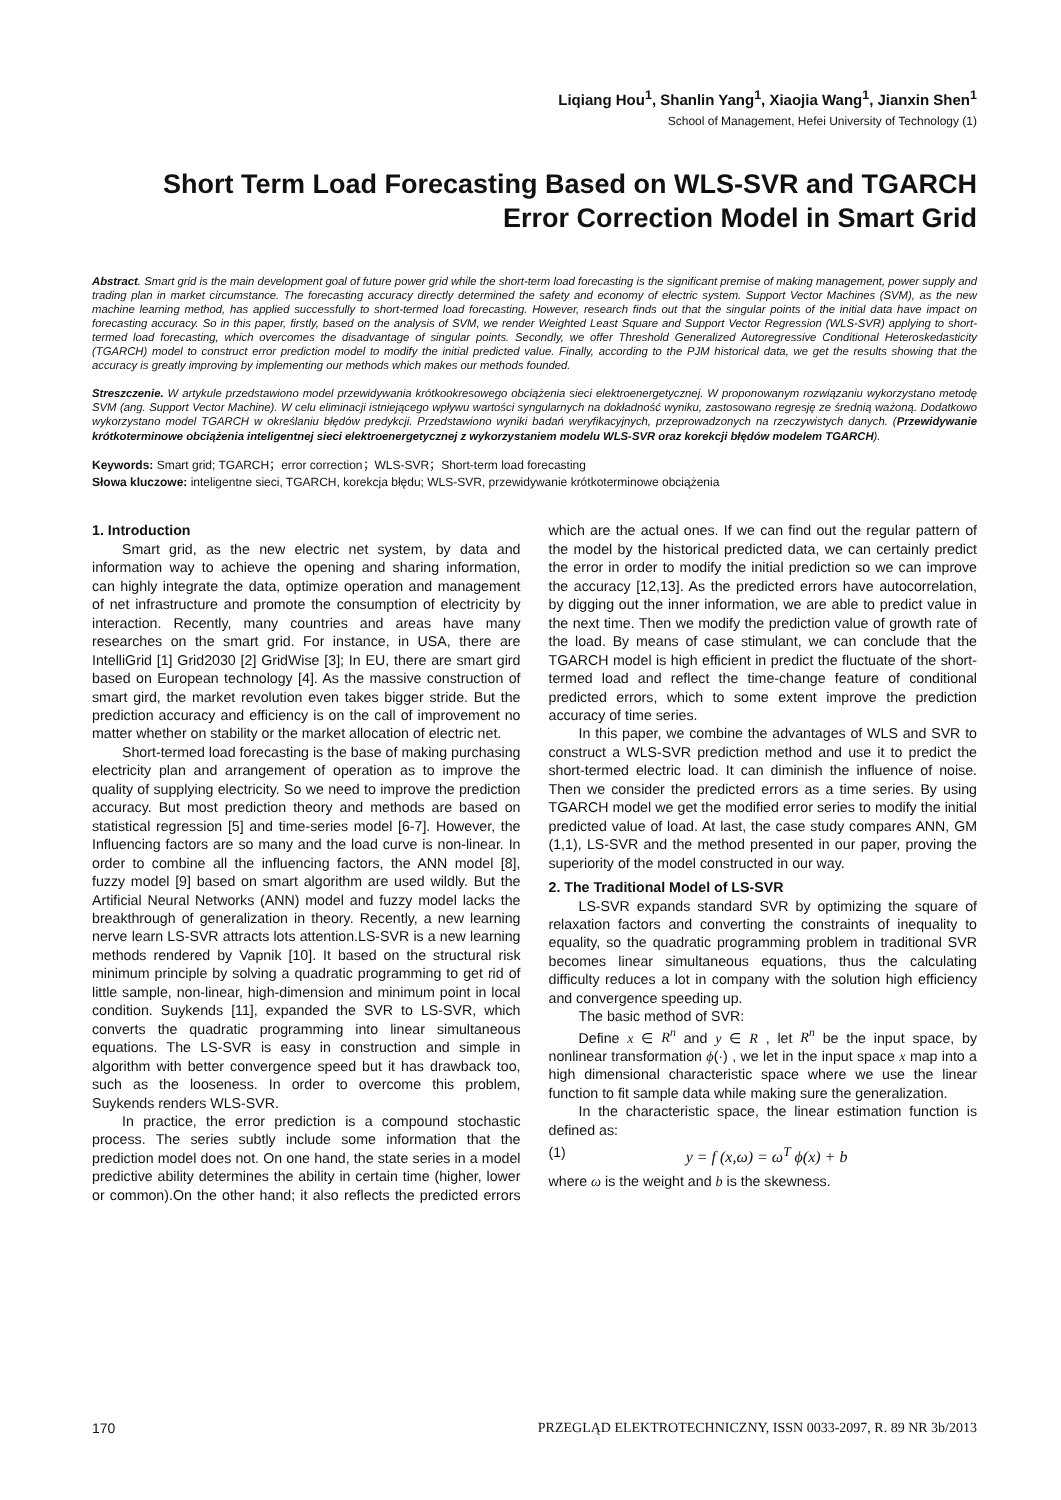Liqiang Hou<sup>1</sup>, Shanlin Yang<sup>1</sup>, Xiaojia Wang<sup>1</sup>, Jianxin Shen<sup>1</sup>
School of Management, Hefei University of Technology (1)
Short Term Load Forecasting Based on WLS-SVR and TGARCH
Error Correction Model in Smart Grid
Abstract. Smart grid is the main development goal of future power grid while the short-term load forecasting is the significant premise of making management, power supply and trading plan in market circumstance. The forecasting accuracy directly determined the safety and economy of electric system. Support Vector Machines (SVM), as the new machine learning method, has applied successfully to short-termed load forecasting. However, research finds out that the singular points of the initial data have impact on forecasting accuracy. So in this paper, firstly, based on the analysis of SVM, we render Weighted Least Square and Support Vector Regression (WLS-SVR) applying to short-termed load forecasting, which overcomes the disadvantage of singular points. Secondly, we offer Threshold Generalized Autoregressive Conditional Heteroskedasticity (TGARCH) model to construct error prediction model to modify the initial predicted value. Finally, according to the PJM historical data, we get the results showing that the accuracy is greatly improving by implementing our methods which makes our methods founded.
Streszczenie. W artykule przedstawiono model przewidywania krótkookresowego obciążenia sieci elektroenergetycznej. W proponowanym rozwiązaniu wykorzystano metodę SVM (ang. Support Vector Machine). W celu eliminacji istniejącego wpływu wartości syngularnych na dokładność wyniku, zastosowano regresję ze średnią ważoną. Dodatkowo wykorzystano model TGARCH w określaniu błędów predykcji. Przedstawiono wyniki badań weryfikacyjnych, przeprowadzonych na rzeczywistych danych. (Przewidywanie krótkoterminowe obciążenia inteligentnej sieci elektroenergetycznej z wykorzystaniem modelu WLS-SVR oraz korekcji błędów modelem TGARCH).
Keywords: Smart grid; TGARCH；error correction；WLS-SVR；Short-term load forecasting
Słowa kluczowe: inteligentne sieci, TGARCH, korekcja błędu; WLS-SVR, przewidywanie krótkoterminowe obciążenia
1. Introduction
Smart grid, as the new electric net system, by data and information way to achieve the opening and sharing information, can highly integrate the data, optimize operation and management of net infrastructure and promote the consumption of electricity by interaction. Recently, many countries and areas have many researches on the smart grid. For instance, in USA, there are IntelliGrid [1] Grid2030 [2] GridWise [3]; In EU, there are smart gird based on European technology [4]. As the massive construction of smart gird, the market revolution even takes bigger stride. But the prediction accuracy and efficiency is on the call of improvement no matter whether on stability or the market allocation of electric net.
Short-termed load forecasting is the base of making purchasing electricity plan and arrangement of operation as to improve the quality of supplying electricity. So we need to improve the prediction accuracy. But most prediction theory and methods are based on statistical regression [5] and time-series model [6-7]. However, the Influencing factors are so many and the load curve is non-linear. In order to combine all the influencing factors, the ANN model [8], fuzzy model [9] based on smart algorithm are used wildly. But the Artificial Neural Networks (ANN) model and fuzzy model lacks the breakthrough of generalization in theory. Recently, a new learning nerve learn LS-SVR attracts lots attention.LS-SVR is a new learning methods rendered by Vapnik [10]. It based on the structural risk minimum principle by solving a quadratic programming to get rid of little sample, non-linear, high-dimension and minimum point in local condition. Suykends [11], expanded the SVR to LS-SVR, which converts the quadratic programming into linear simultaneous equations. The LS-SVR is easy in construction and simple in algorithm with better convergence speed but it has drawback too, such as the looseness. In order to overcome this problem, Suykends renders WLS-SVR.
In practice, the error prediction is a compound stochastic process. The series subtly include some information that the prediction model does not. On one hand, the state series in a model predictive ability determines the ability in certain time (higher, lower or common).On the other hand; it also reflects the predicted errors which are the actual ones. If we can find out the regular pattern of the model by the historical predicted data, we can certainly predict the error in order to modify the initial prediction so we can improve the accuracy [12,13]. As the predicted errors have autocorrelation, by digging out the inner information, we are able to predict value in the next time. Then we modify the prediction value of growth rate of the load. By means of case stimulant, we can conclude that the TGARCH model is high efficient in predict the fluctuate of the short-termed load and reflect the time-change feature of conditional predicted errors, which to some extent improve the prediction accuracy of time series.
In this paper, we combine the advantages of WLS and SVR to construct a WLS-SVR prediction method and use it to predict the short-termed electric load. It can diminish the influence of noise. Then we consider the predicted errors as a time series. By using TGARCH model we get the modified error series to modify the initial predicted value of load. At last, the case study compares ANN, GM (1,1), LS-SVR and the method presented in our paper, proving the superiority of the model constructed in our way.
2. The Traditional Model of LS-SVR
LS-SVR expands standard SVR by optimizing the square of relaxation factors and converting the constraints of inequality to equality, so the quadratic programming problem in traditional SVR becomes linear simultaneous equations, thus the calculating difficulty reduces a lot in company with the solution high efficiency and convergence speeding up.
The basic method of SVR:
Define x ∈ R<sup>n</sup> and y ∈ R , let R<sup>n</sup> be the input space, by nonlinear transformation ϕ(·) , we let in the input space x map into a high dimensional characteristic space where we use the linear function to fit sample data while making sure the generalization.
In the characteristic space, the linear estimation function is defined as:
(1) y = f (x,ω) = ω<sup>T</sup> ϕ(x) + b
where ω is the weight and b is the skewness.
170 PRZEGLĄD ELEKTROTECHNICZNY, ISSN 0033-2097, R. 89 NR 3b/2013